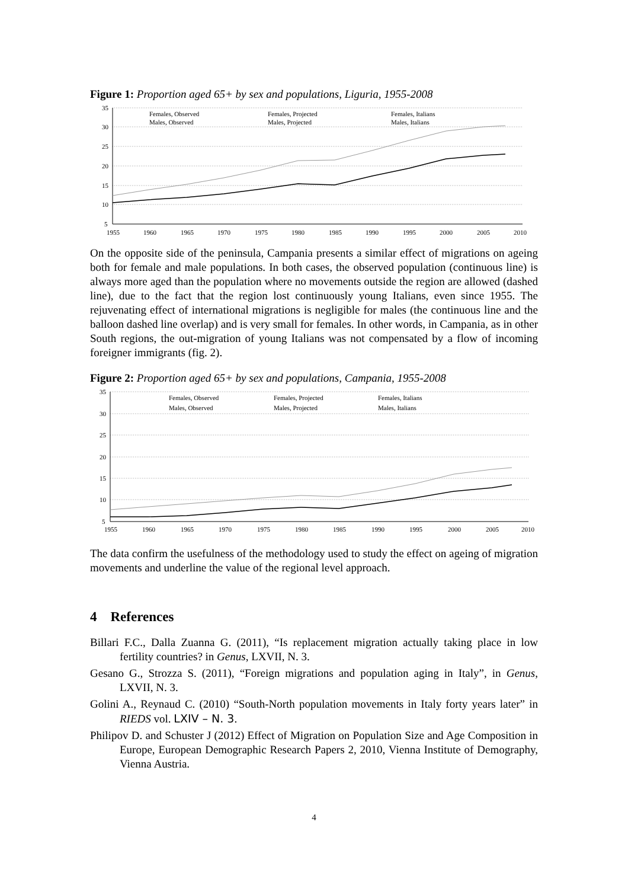Figure 1: Proportion aged 65+ by sex and populations, Liguria, 1955-2008
35
30
25
20
15
10
5
1955
1960
1965
1970
1975
1980
1985
1990
1995
2000
2005
2010
Females, Observed
Females, Projected
Females, Italians
Males, Observed
Males, Projected
Males, Italians
On the opposite side of the peninsula, Campania presents a similar effect of migrations on ageing both for female and male populations. In both cases, the observed population (continuous line) is always more aged than the population where no movements outside the region are allowed (dashed line), due to the fact that the region lost continuously young Italians, even since 1955. The rejuvenating effect of international migrations is negligible for males (the continuous line and the balloon dashed line overlap) and is very small for females. In other words, in Campania, as in other South regions, the out-migration of young Italians was not compensated by a flow of incoming foreigner immigrants (fig. 2).
Figure 2: Proportion aged 65+ by sex and populations, Campania, 1955-2008
35
30
25
20
15
10
5
1955
1960
1965
1970
1975
1980
1985
1990
1995
2000
2005
2010
Females, Observed
Females, Projected
Females, Italians
Males, Observed
Males, Projected
Males, Italians
The data confirm the usefulness of the methodology used to study the effect on ageing of migration movements and underline the value of the regional level approach.
4 References
Billari F.C., Dalla Zuanna G. (2011), “Is replacement migration actually taking place in low fertility countries? in Genus, LXVII, N. 3.
Gesano G., Strozza S. (2011), “Foreign migrations and population aging in Italy”, in Genus, LXVII, N. 3.
Golini A., Reynaud C. (2010) “South-North population movements in Italy forty years later” in RIEDS vol. LXIV – N. 3.
Philipov D. and Schuster J (2012) Effect of Migration on Population Size and Age Composition in Europe, European Demographic Research Papers 2, 2010, Vienna Institute of Demography, Vienna Austria.
4